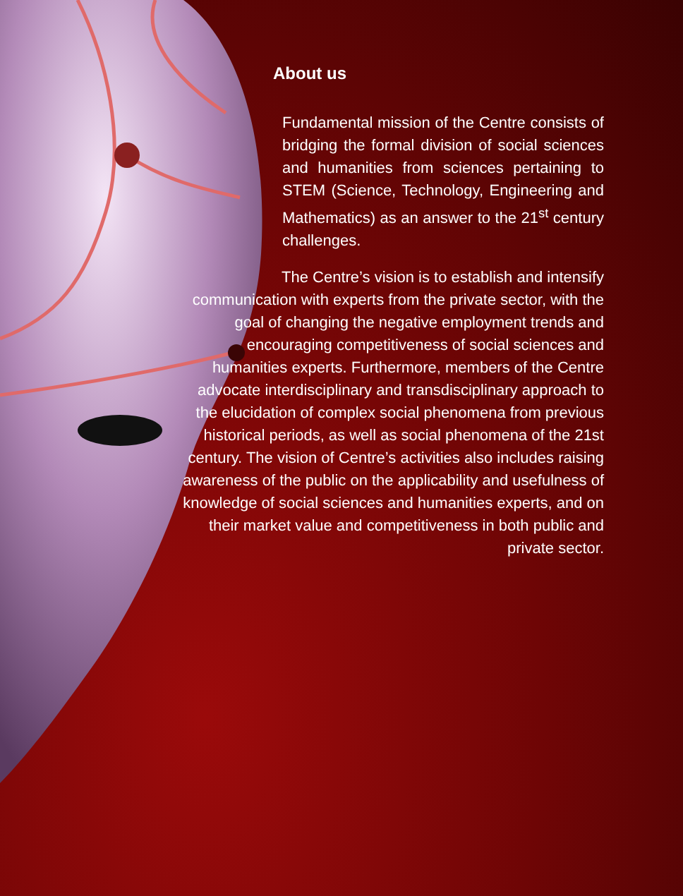About us
Fundamental mission of the Centre consists of bridging the formal division of social sciences and humanities from sciences pertaining to STEM (Science, Technology, Engineering and Mathematics) as an answer to the 21<sup>st</sup> century challenges.
The Centre’s vision is to establish and intensify communication with experts from the private sector, with the goal of changing the negative employment trends and encouraging competitiveness of social sciences and humanities experts. Furthermore, members of the Centre advocate interdisciplinary and transdisciplinary approach to the elucidation of complex social phenomena from previous historical periods, as well as social phenomena of the 21st century. The vision of Centre’s activities also includes raising awareness of the public on the applicability and usefulness of knowledge of social sciences and humanities experts, and on their market value and competitiveness in both public and private sector.